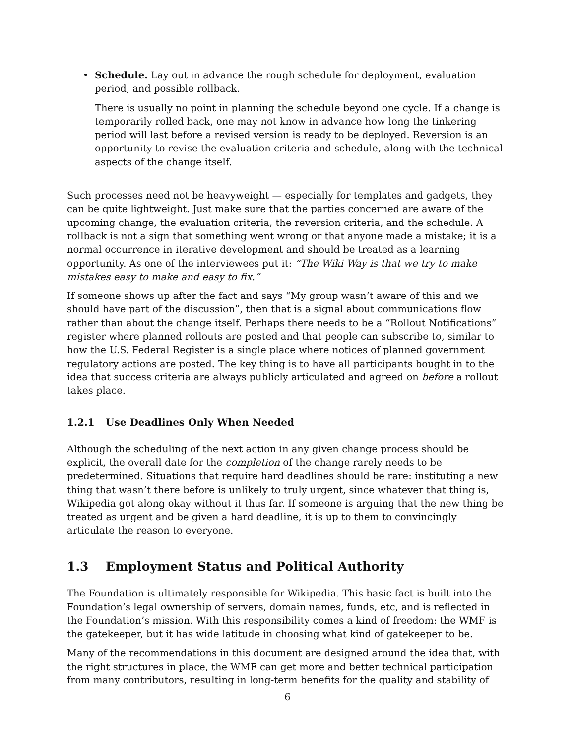•
Schedule. Lay out in advance the rough schedule for deployment, evaluation period, and possible rollback.
There is usually no point in planning the schedule beyond one cycle. If a change is temporarily rolled back, one may not know in advance how long the tinkering period will last before a revised version is ready to be deployed. Reversion is an opportunity to revise the evaluation criteria and schedule, along with the technical aspects of the change itself.
Such processes need not be heavyweight — especially for templates and gadgets, they can be quite lightweight. Just make sure that the parties concerned are aware of the upcoming change, the evaluation criteria, the reversion criteria, and the schedule. A rollback is not a sign that something went wrong or that anyone made a mistake; it is a normal occurrence in iterative development and should be treated as a learning opportunity. As one of the interviewees put it: “The Wiki Way is that we try to make mistakes easy to make and easy to fix.”
If someone shows up after the fact and says “My group wasn’t aware of this and we should have part of the discussion”, then that is a signal about communications flow rather than about the change itself. Perhaps there needs to be a “Rollout Notifications” register where planned rollouts are posted and that people can subscribe to, similar to how the U.S. Federal Register is a single place where notices of planned government regulatory actions are posted. The key thing is to have all participants bought in to the idea that success criteria are always publicly articulated and agreed on before a rollout takes place.
1.2.1 Use Deadlines Only When Needed
Although the scheduling of the next action in any given change process should be explicit, the overall date for the completion of the change rarely needs to be predetermined. Situations that require hard deadlines should be rare: instituting a new thing that wasn’t there before is unlikely to truly urgent, since whatever that thing is, Wikipedia got along okay without it thus far. If someone is arguing that the new thing be treated as urgent and be given a hard deadline, it is up to them to convincingly articulate the reason to everyone.
1.3 Employment Status and Political Authority
The Foundation is ultimately responsible for Wikipedia. This basic fact is built into the Foundation’s legal ownership of servers, domain names, funds, etc, and is reflected in the Foundation’s mission. With this responsibility comes a kind of freedom: the WMF is the gatekeeper, but it has wide latitude in choosing what kind of gatekeeper to be.
Many of the recommendations in this document are designed around the idea that, with the right structures in place, the WMF can get more and better technical participation from many contributors, resulting in long-term benefits for the quality and stability of
6